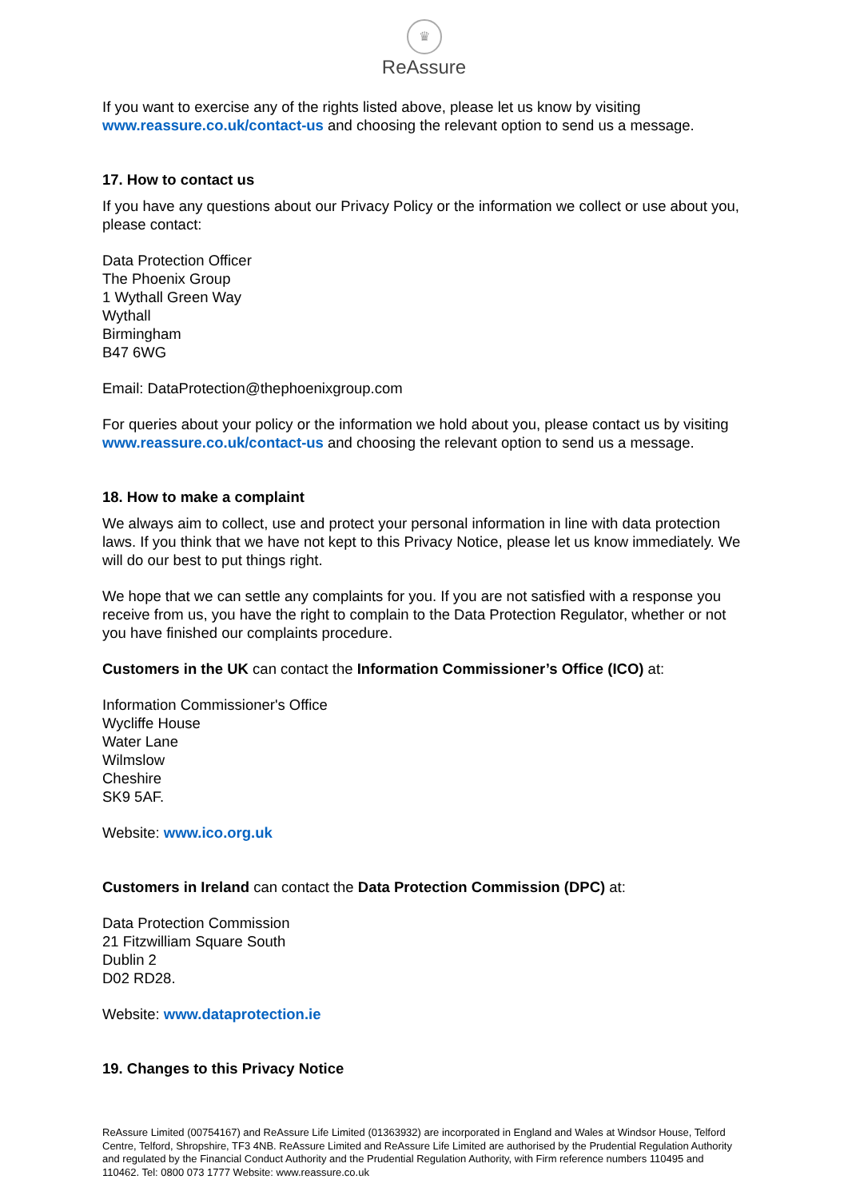♛
ReAssure
If you want to exercise any of the rights listed above, please let us know by visiting www.reassure.co.uk/contact-us and choosing the relevant option to send us a message.
17. How to contact us
If you have any questions about our Privacy Policy or the information we collect or use about you, please contact:
Data Protection Officer
The Phoenix Group
1 Wythall Green Way
Wythall
Birmingham
B47 6WG
Email: DataProtection@thephoenixgroup.com
For queries about your policy or the information we hold about you, please contact us by visiting www.reassure.co.uk/contact-us and choosing the relevant option to send us a message.
18. How to make a complaint
We always aim to collect, use and protect your personal information in line with data protection laws. If you think that we have not kept to this Privacy Notice, please let us know immediately. We will do our best to put things right.
We hope that we can settle any complaints for you. If you are not satisfied with a response you receive from us, you have the right to complain to the Data Protection Regulator, whether or not you have finished our complaints procedure.
Customers in the UK can contact the Information Commissioner’s Office (ICO) at:
Information Commissioner's Office
Wycliffe House
Water Lane
Wilmslow
Cheshire
SK9 5AF.
Website: www.ico.org.uk
Customers in Ireland can contact the Data Protection Commission (DPC) at:
Data Protection Commission
21 Fitzwilliam Square South
Dublin 2
D02 RD28.
Website: www.dataprotection.ie
19. Changes to this Privacy Notice
ReAssure Limited (00754167) and ReAssure Life Limited (01363932) are incorporated in England and Wales at Windsor House, Telford Centre, Telford, Shropshire, TF3 4NB. ReAssure Limited and ReAssure Life Limited are authorised by the Prudential Regulation Authority and regulated by the Financial Conduct Authority and the Prudential Regulation Authority, with Firm reference numbers 110495 and 110462. Tel: 0800 073 1777 Website: www.reassure.co.uk